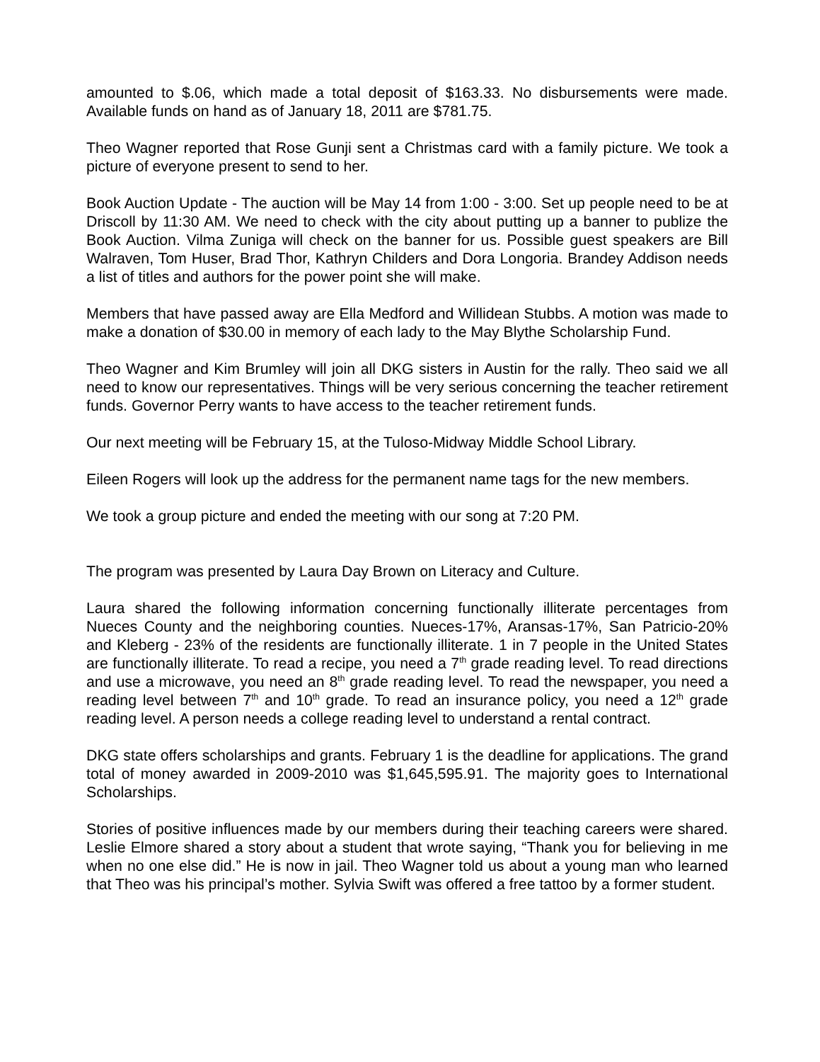amounted to $.06, which made a total deposit of $163.33. No disbursements were made. Available funds on hand as of January 18, 2011 are $781.75.
Theo Wagner reported that Rose Gunji sent a Christmas card with a family picture. We took a picture of everyone present to send to her.
Book Auction Update - The auction will be May 14 from 1:00 - 3:00. Set up people need to be at Driscoll by 11:30 AM. We need to check with the city about putting up a banner to publize the Book Auction. Vilma Zuniga will check on the banner for us. Possible guest speakers are Bill Walraven, Tom Huser, Brad Thor, Kathryn Childers and Dora Longoria. Brandey Addison needs a list of titles and authors for the power point she will make.
Members that have passed away are Ella Medford and Willidean Stubbs. A motion was made to make a donation of $30.00 in memory of each lady to the May Blythe Scholarship Fund.
Theo Wagner and Kim Brumley will join all DKG sisters in Austin for the rally. Theo said we all need to know our representatives. Things will be very serious concerning the teacher retirement funds. Governor Perry wants to have access to the teacher retirement funds.
Our next meeting will be February 15, at the Tuloso-Midway Middle School Library.
Eileen Rogers will look up the address for the permanent name tags for the new members.
We took a group picture and ended the meeting with our song at 7:20 PM.
The program was presented by Laura Day Brown on Literacy and Culture.
Laura shared the following information concerning functionally illiterate percentages from Nueces County and the neighboring counties. Nueces-17%, Aransas-17%, San Patricio-20% and Kleberg - 23% of the residents are functionally illiterate. 1 in 7 people in the United States are functionally illiterate. To read a recipe, you need a 7<sup>th</sup> grade reading level. To read directions and use a microwave, you need an 8<sup>th</sup> grade reading level. To read the newspaper, you need a reading level between 7<sup>th</sup> and 10<sup>th</sup> grade. To read an insurance policy, you need a 12<sup>th</sup> grade reading level. A person needs a college reading level to understand a rental contract.
DKG state offers scholarships and grants. February 1 is the deadline for applications. The grand total of money awarded in 2009-2010 was $1,645,595.91. The majority goes to International Scholarships.
Stories of positive influences made by our members during their teaching careers were shared. Leslie Elmore shared a story about a student that wrote saying, “Thank you for believing in me when no one else did.” He is now in jail. Theo Wagner told us about a young man who learned that Theo was his principal’s mother. Sylvia Swift was offered a free tattoo by a former student.